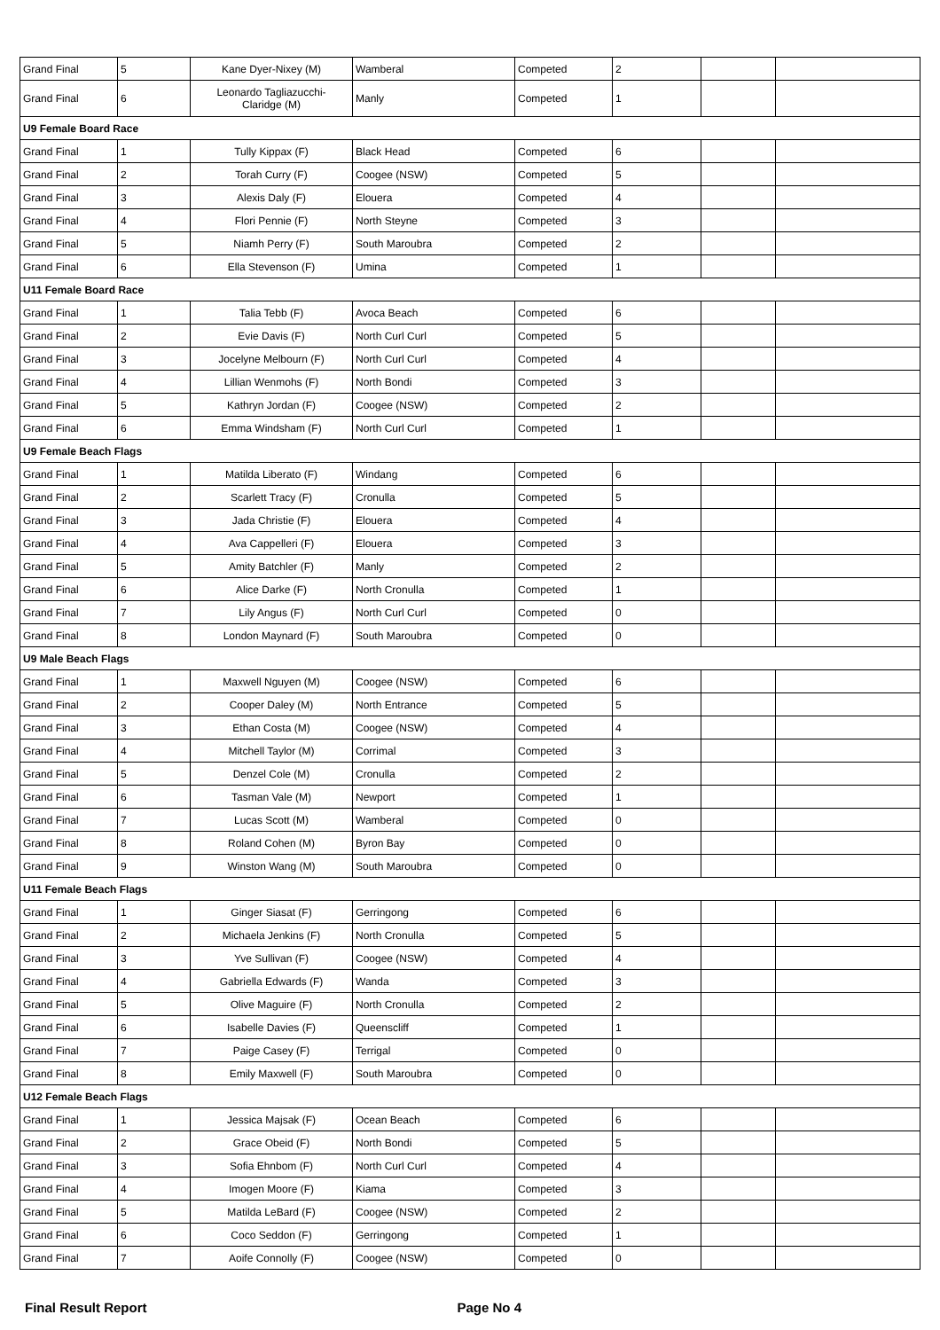| Grand Final | 5 | Kane Dyer-Nixey (M) | Wamberal | Competed | 2 | | |
| Grand Final | 6 | Leonardo Tagliazucchi- Claridge (M) | Manly | Competed | 1 | | |
| U9 Female Board Race | | | | | | | |
| Grand Final | 1 | Tully Kippax (F) | Black Head | Competed | 6 | | |
| Grand Final | 2 | Torah Curry (F) | Coogee (NSW) | Competed | 5 | | |
| Grand Final | 3 | Alexis Daly (F) | Elouera | Competed | 4 | | |
| Grand Final | 4 | Flori Pennie (F) | North Steyne | Competed | 3 | | |
| Grand Final | 5 | Niamh Perry (F) | South Maroubra | Competed | 2 | | |
| Grand Final | 6 | Ella Stevenson (F) | Umina | Competed | 1 | | |
| U11 Female Board Race | | | | | | | |
| Grand Final | 1 | Talia Tebb (F) | Avoca Beach | Competed | 6 | | |
| Grand Final | 2 | Evie Davis (F) | North Curl Curl | Competed | 5 | | |
| Grand Final | 3 | Jocelyne Melbourn (F) | North Curl Curl | Competed | 4 | | |
| Grand Final | 4 | Lillian Wenmohs (F) | North Bondi | Competed | 3 | | |
| Grand Final | 5 | Kathryn Jordan (F) | Coogee (NSW) | Competed | 2 | | |
| Grand Final | 6 | Emma Windsham (F) | North Curl Curl | Competed | 1 | | |
| U9 Female Beach Flags | | | | | | | |
| Grand Final | 1 | Matilda Liberato (F) | Windang | Competed | 6 | | |
| Grand Final | 2 | Scarlett Tracy (F) | Cronulla | Competed | 5 | | |
| Grand Final | 3 | Jada Christie (F) | Elouera | Competed | 4 | | |
| Grand Final | 4 | Ava Cappelleri (F) | Elouera | Competed | 3 | | |
| Grand Final | 5 | Amity Batchler (F) | Manly | Competed | 2 | | |
| Grand Final | 6 | Alice Darke (F) | North Cronulla | Competed | 1 | | |
| Grand Final | 7 | Lily Angus (F) | North Curl Curl | Competed | 0 | | |
| Grand Final | 8 | London Maynard (F) | South Maroubra | Competed | 0 | | |
| U9 Male Beach Flags | | | | | | | |
| Grand Final | 1 | Maxwell Nguyen (M) | Coogee (NSW) | Competed | 6 | | |
| Grand Final | 2 | Cooper Daley (M) | North Entrance | Competed | 5 | | |
| Grand Final | 3 | Ethan Costa (M) | Coogee (NSW) | Competed | 4 | | |
| Grand Final | 4 | Mitchell Taylor (M) | Corrimal | Competed | 3 | | |
| Grand Final | 5 | Denzel Cole (M) | Cronulla | Competed | 2 | | |
| Grand Final | 6 | Tasman Vale (M) | Newport | Competed | 1 | | |
| Grand Final | 7 | Lucas Scott (M) | Wamberal | Competed | 0 | | |
| Grand Final | 8 | Roland Cohen (M) | Byron Bay | Competed | 0 | | |
| Grand Final | 9 | Winston Wang (M) | South Maroubra | Competed | 0 | | |
| U11 Female Beach Flags | | | | | | | |
| Grand Final | 1 | Ginger Siasat (F) | Gerringong | Competed | 6 | | |
| Grand Final | 2 | Michaela Jenkins (F) | North Cronulla | Competed | 5 | | |
| Grand Final | 3 | Yve Sullivan (F) | Coogee (NSW) | Competed | 4 | | |
| Grand Final | 4 | Gabriella Edwards (F) | Wanda | Competed | 3 | | |
| Grand Final | 5 | Olive Maguire (F) | North Cronulla | Competed | 2 | | |
| Grand Final | 6 | Isabelle Davies (F) | Queenscliff | Competed | 1 | | |
| Grand Final | 7 | Paige Casey (F) | Terrigal | Competed | 0 | | |
| Grand Final | 8 | Emily Maxwell (F) | South Maroubra | Competed | 0 | | |
| U12 Female Beach Flags | | | | | | | |
| Grand Final | 1 | Jessica Majsak (F) | Ocean Beach | Competed | 6 | | |
| Grand Final | 2 | Grace Obeid (F) | North Bondi | Competed | 5 | | |
| Grand Final | 3 | Sofia Ehnbom (F) | North Curl Curl | Competed | 4 | | |
| Grand Final | 4 | Imogen Moore (F) | Kiama | Competed | 3 | | |
| Grand Final | 5 | Matilda LeBard (F) | Coogee (NSW) | Competed | 2 | | |
| Grand Final | 6 | Coco Seddon (F) | Gerringong | Competed | 1 | | |
| Grand Final | 7 | Aoife Connolly (F) | Coogee (NSW) | Competed | 0 | | |
Final Result Report Page No 4